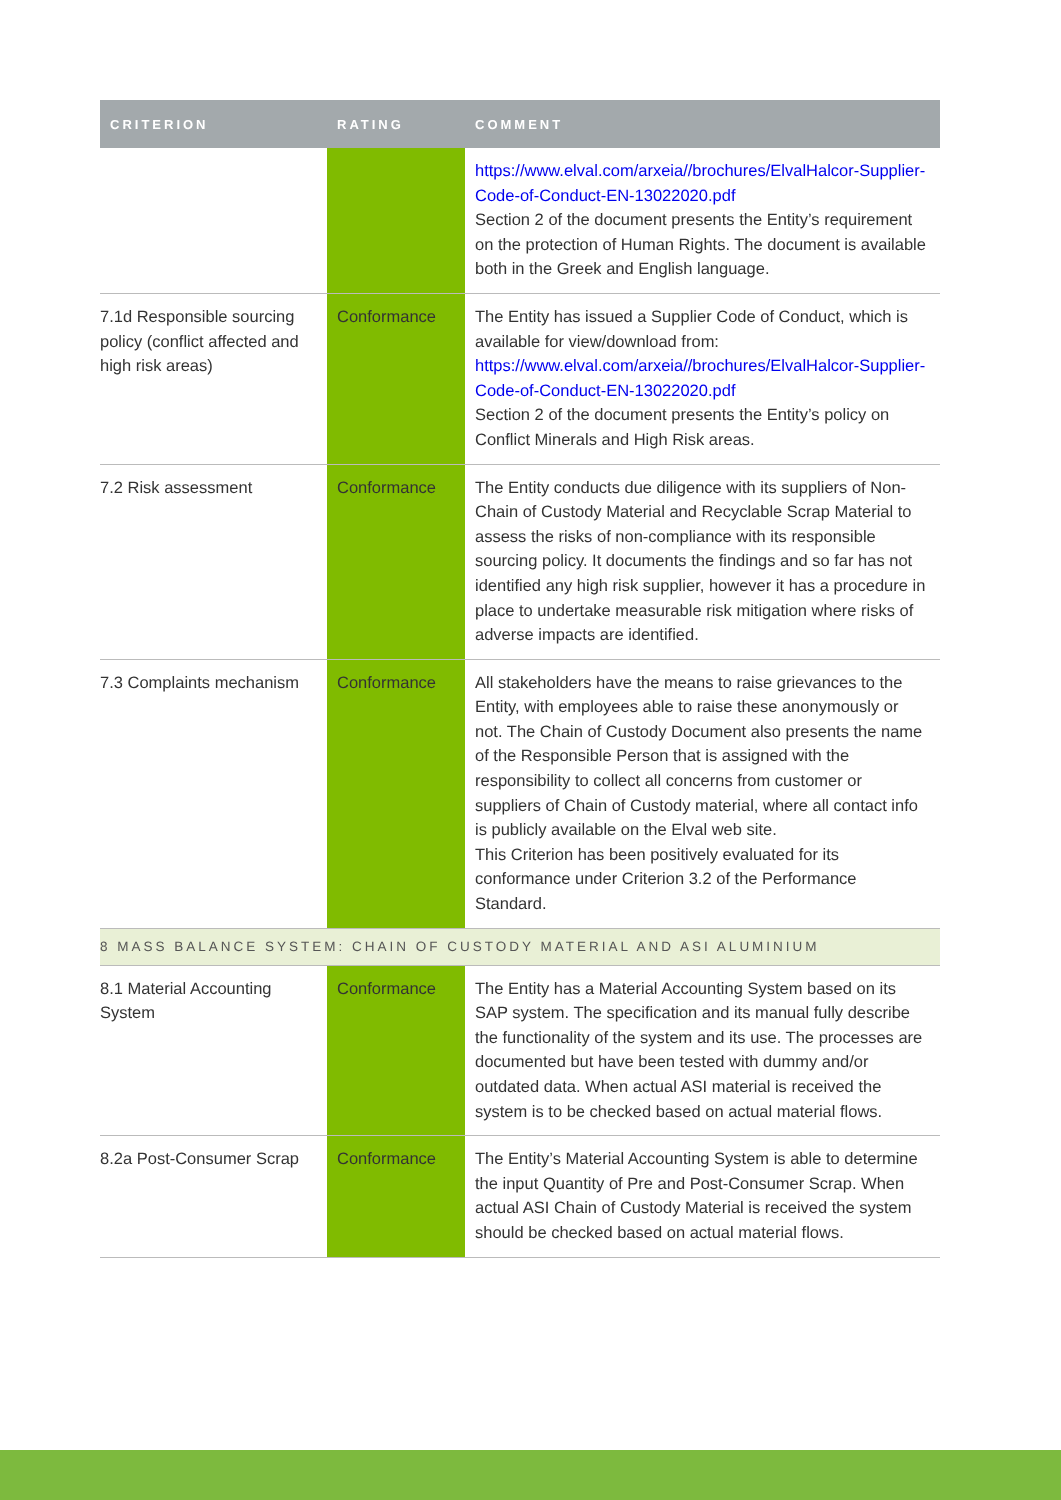| CRITERION | RATING | COMMENT |
| --- | --- | --- |
| | | https://www.elval.com/arxeia//brochures/ElvalHalcor-Supplier-Code-of-Conduct-EN-13022020.pdf Section 2 of the document presents the Entity’s requirement on the protection of Human Rights. The document is available both in the Greek and English language. |
| 7.1d Responsible sourcing policy (conflict affected and high risk areas) | Conformance | The Entity has issued a Supplier Code of Conduct, which is available for view/download from: https://www.elval.com/arxeia//brochures/ElvalHalcor-Supplier-Code-of-Conduct-EN-13022020.pdf Section 2 of the document presents the Entity’s policy on Conflict Minerals and High Risk areas. |
| 7.2 Risk assessment | Conformance | The Entity conducts due diligence with its suppliers of Non-Chain of Custody Material and Recyclable Scrap Material to assess the risks of non-compliance with its responsible sourcing policy. It documents the findings and so far has not identified any high risk supplier, however it has a procedure in place to undertake measurable risk mitigation where risks of adverse impacts are identified. |
| 7.3 Complaints mechanism | Conformance | All stakeholders have the means to raise grievances to the Entity, with employees able to raise these anonymously or not. The Chain of Custody Document also presents the name of the Responsible Person that is assigned with the responsibility to collect all concerns from customer or suppliers of Chain of Custody material, where all contact info is publicly available on the Elval web site. This Criterion has been positively evaluated for its conformance under Criterion 3.2 of the Performance Standard. |
| 8 MASS BALANCE SYSTEM: CHAIN OF CUSTODY MATERIAL AND ASI ALUMINIUM | | |
| 8.1 Material Accounting System | Conformance | The Entity has a Material Accounting System based on its SAP system. The specification and its manual fully describe the functionality of the system and its use. The processes are documented but have been tested with dummy and/or outdated data. When actual ASI material is received the system is to be checked based on actual material flows. |
| 8.2a Post-Consumer Scrap | Conformance | The Entity’s Material Accounting System is able to determine the input Quantity of Pre and Post-Consumer Scrap. When actual ASI Chain of Custody Material is received the system should be checked based on actual material flows. |